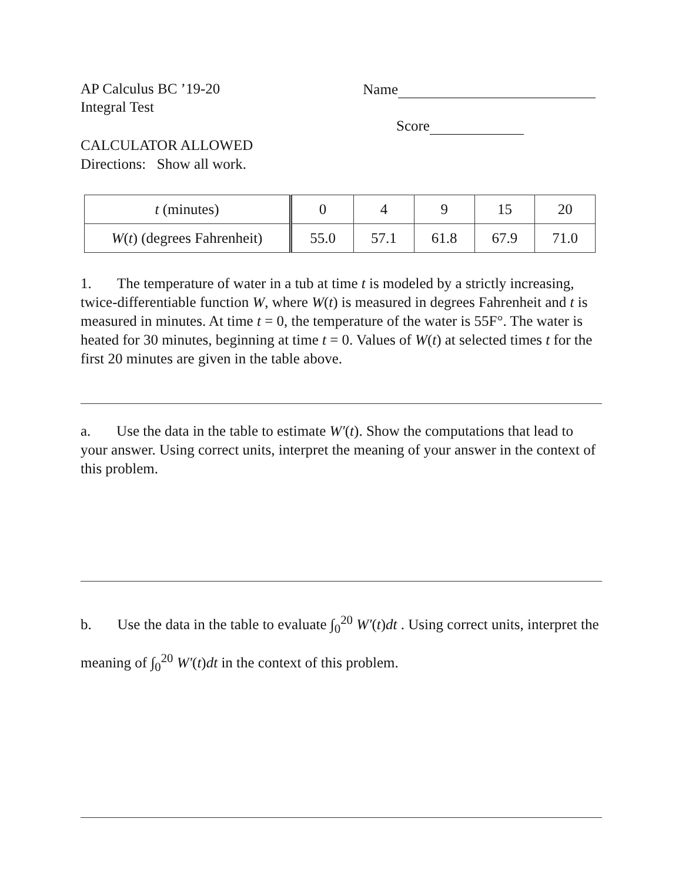AP Calculus BC ’19-20
Integral Test
Name
Score
CALCULATOR ALLOWED
Directions: Show all work.
| t (minutes) | 0 | 4 | 9 | 15 | 20 |
| W ( t ) (degrees Fahrenheit) | 55.0 | 57.1 | 61.8 | 67.9 | 71.0 |
1. The temperature of water in a tub at time t is modeled by a strictly increasing, twice-differentiable function W, where W(t) is measured in degrees Fahrenheit and t is measured in minutes. At time t = 0, the temperature of the water is 55F°. The water is heated for 30 minutes, beginning at time t = 0. Values of W(t) at selected times t for the first 20 minutes are given in the table above.
a. Use the data in the table to estimate W′(t). Show the computations that lead to your answer. Using correct units, interpret the meaning of your answer in the context of this problem.
b. Use the data in the table to evaluate ∫<sub>0</sub><sup>20</sup> W′(t)dt . Using correct units, interpret the meaning of ∫<sub>0</sub><sup>20</sup> W′(t)dt in the context of this problem.